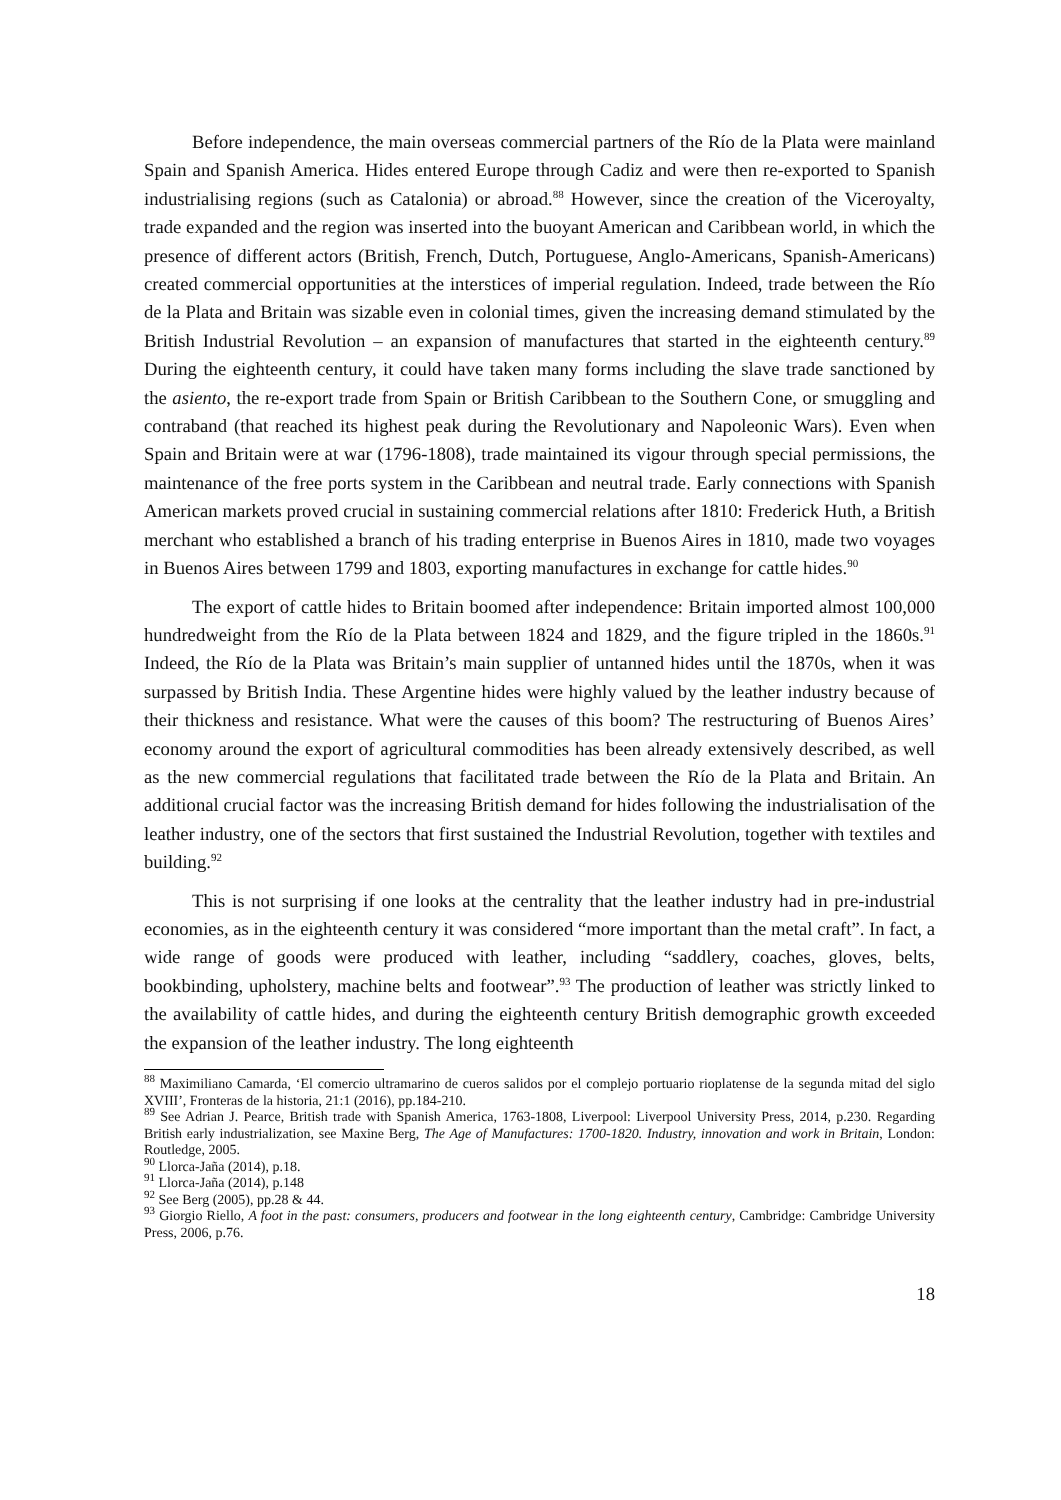Before independence, the main overseas commercial partners of the Río de la Plata were mainland Spain and Spanish America. Hides entered Europe through Cadiz and were then re-exported to Spanish industrialising regions (such as Catalonia) or abroad.<sup>88</sup> However, since the creation of the Viceroyalty, trade expanded and the region was inserted into the buoyant American and Caribbean world, in which the presence of different actors (British, French, Dutch, Portuguese, Anglo-Americans, Spanish-Americans) created commercial opportunities at the interstices of imperial regulation. Indeed, trade between the Río de la Plata and Britain was sizable even in colonial times, given the increasing demand stimulated by the British Industrial Revolution – an expansion of manufactures that started in the eighteenth century.<sup>89</sup> During the eighteenth century, it could have taken many forms including the slave trade sanctioned by the asiento, the re-export trade from Spain or British Caribbean to the Southern Cone, or smuggling and contraband (that reached its highest peak during the Revolutionary and Napoleonic Wars). Even when Spain and Britain were at war (1796-1808), trade maintained its vigour through special permissions, the maintenance of the free ports system in the Caribbean and neutral trade. Early connections with Spanish American markets proved crucial in sustaining commercial relations after 1810: Frederick Huth, a British merchant who established a branch of his trading enterprise in Buenos Aires in 1810, made two voyages in Buenos Aires between 1799 and 1803, exporting manufactures in exchange for cattle hides.<sup>90</sup>
The export of cattle hides to Britain boomed after independence: Britain imported almost 100,000 hundredweight from the Río de la Plata between 1824 and 1829, and the figure tripled in the 1860s.<sup>91</sup> Indeed, the Río de la Plata was Britain’s main supplier of untanned hides until the 1870s, when it was surpassed by British India. These Argentine hides were highly valued by the leather industry because of their thickness and resistance. What were the causes of this boom? The restructuring of Buenos Aires’ economy around the export of agricultural commodities has been already extensively described, as well as the new commercial regulations that facilitated trade between the Río de la Plata and Britain. An additional crucial factor was the increasing British demand for hides following the industrialisation of the leather industry, one of the sectors that first sustained the Industrial Revolution, together with textiles and building.<sup>92</sup>
This is not surprising if one looks at the centrality that the leather industry had in pre-industrial economies, as in the eighteenth century it was considered “more important than the metal craft”. In fact, a wide range of goods were produced with leather, including “saddlery, coaches, gloves, belts, bookbinding, upholstery, machine belts and footwear”.<sup>93</sup> The production of leather was strictly linked to the availability of cattle hides, and during the eighteenth century British demographic growth exceeded the expansion of the leather industry. The long eighteenth
<sup>88</sup> Maximiliano Camarda, ‘El comercio ultramarino de cueros salidos por el complejo portuario rioplatense de la segunda mitad del siglo XVIII’, Fronteras de la historia, 21:1 (2016), pp.184-210.
<sup>89</sup> See Adrian J. Pearce, British trade with Spanish America, 1763-1808, Liverpool: Liverpool University Press, 2014, p.230. Regarding British early industrialization, see Maxine Berg, The Age of Manufactures: 1700-1820. Industry, innovation and work in Britain, London: Routledge, 2005.
<sup>90</sup> Llorca-Jaña (2014), p.18.
<sup>91</sup> Llorca-Jaña (2014), p.148
<sup>92</sup> See Berg (2005), pp.28 & 44.
<sup>93</sup> Giorgio Riello, A foot in the past: consumers, producers and footwear in the long eighteenth century, Cambridge: Cambridge University Press, 2006, p.76.
18